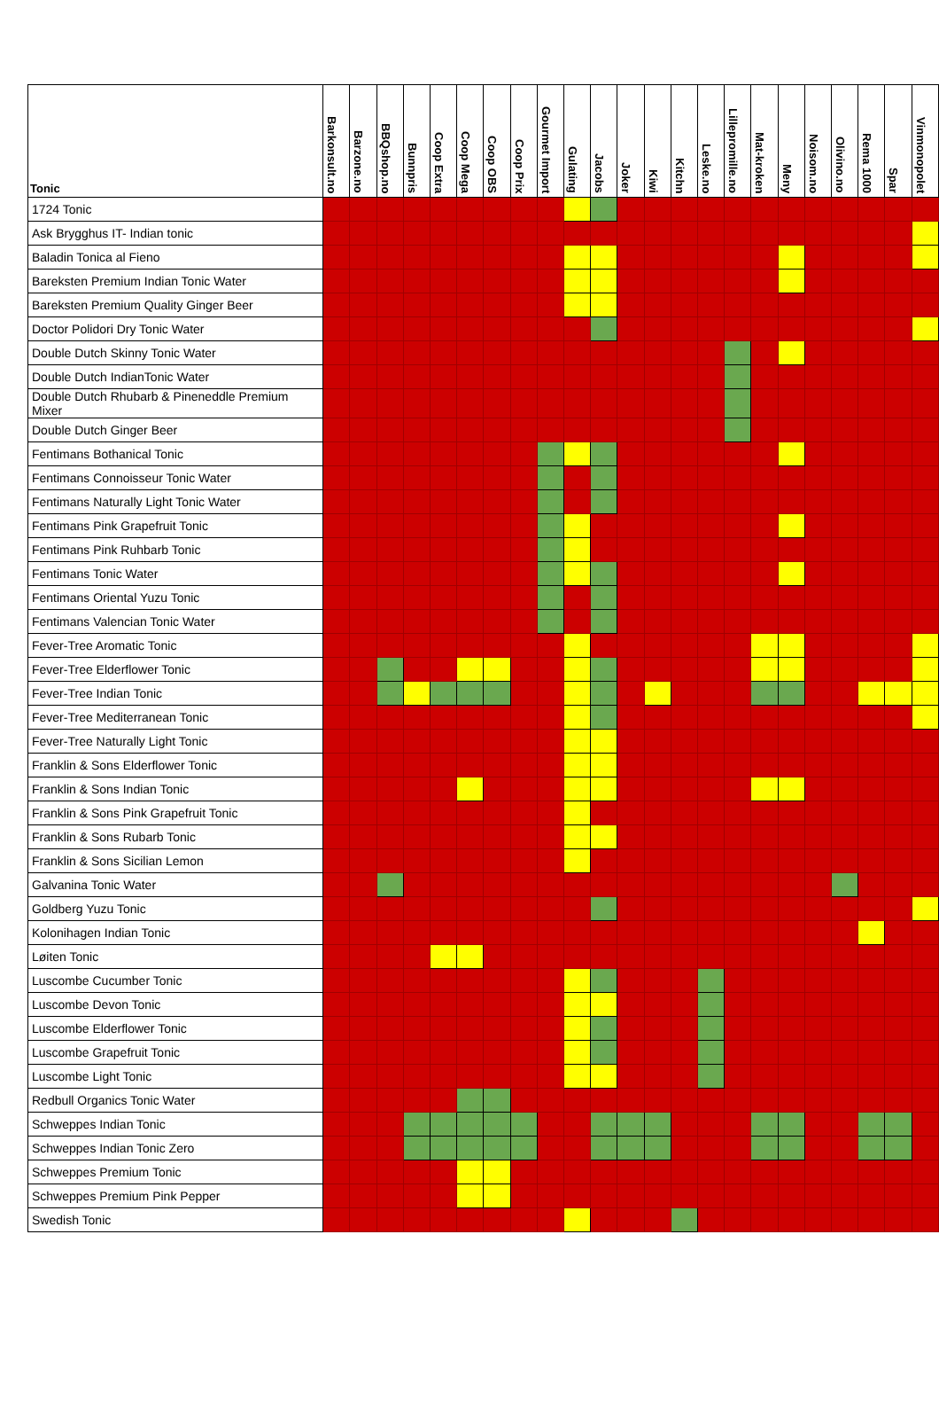| Tonic | Barkonsult.no | Barzone.no | BBQshop.no | Bunnpris | Coop Extra | Coop Mega | Coop OBS | Coop Prix | Gourmet Import | Gulating | Jacobs | Joker | Kiwi | Kitchn | Leske.no | Lillepromille.no | Mat-kroken | Meny | Noisom.no | Olivino.no | Rema 1000 | Spar | Vinmonopolet |
| --- | --- | --- | --- | --- | --- | --- | --- | --- | --- | --- | --- | --- | --- | --- | --- | --- | --- | --- | --- | --- | --- | --- | --- |
| 1724 Tonic | | | | | | | | | | | | | | | | | | | | | | | |
| Ask Brygghus IT- Indian tonic | | | | | | | | | | | | | | | | | | | | | | | |
| Baladin Tonica al Fieno | | | | | | | | | | | | | | | | | | | | | | | |
| Bareksten Premium Indian Tonic Water | | | | | | | | | | | | | | | | | | | | | | | |
| Bareksten Premium Quality Ginger Beer | | | | | | | | | | | | | | | | | | | | | | | |
| Doctor Polidori Dry Tonic Water | | | | | | | | | | | | | | | | | | | | | | | |
| Double Dutch Skinny Tonic Water | | | | | | | | | | | | | | | | | | | | | | | |
| Double Dutch IndianTonic Water | | | | | | | | | | | | | | | | | | | | | | | |
| Double Dutch Rhubarb & Pineneddle Premium Mixer | | | | | | | | | | | | | | | | | | | | | | | |
| Double Dutch Ginger Beer | | | | | | | | | | | | | | | | | | | | | | | |
| Fentimans Bothanical Tonic | | | | | | | | | | | | | | | | | | | | | | | |
| Fentimans Connoisseur Tonic Water | | | | | | | | | | | | | | | | | | | | | | | |
| Fentimans Naturally Light Tonic Water | | | | | | | | | | | | | | | | | | | | | | | |
| Fentimans Pink Grapefruit Tonic | | | | | | | | | | | | | | | | | | | | | | | |
| Fentimans Pink Ruhbarb Tonic | | | | | | | | | | | | | | | | | | | | | | | |
| Fentimans Tonic Water | | | | | | | | | | | | | | | | | | | | | | | |
| Fentimans Oriental Yuzu Tonic | | | | | | | | | | | | | | | | | | | | | | | |
| Fentimans Valencian Tonic Water | | | | | | | | | | | | | | | | | | | | | | | |
| Fever-Tree Aromatic Tonic | | | | | | | | | | | | | | | | | | | | | | | |
| Fever-Tree Elderflower Tonic | | | | | | | | | | | | | | | | | | | | | | | |
| Fever-Tree Indian Tonic | | | | | | | | | | | | | | | | | | | | | | | |
| Fever-Tree Mediterranean Tonic | | | | | | | | | | | | | | | | | | | | | | | |
| Fever-Tree Naturally Light Tonic | | | | | | | | | | | | | | | | | | | | | | | |
| Franklin & Sons Elderflower Tonic | | | | | | | | | | | | | | | | | | | | | | | |
| Franklin & Sons Indian Tonic | | | | | | | | | | | | | | | | | | | | | | | |
| Franklin & Sons Pink Grapefruit Tonic | | | | | | | | | | | | | | | | | | | | | | | |
| Franklin & Sons Rubarb Tonic | | | | | | | | | | | | | | | | | | | | | | | |
| Franklin & Sons Sicilian Lemon | | | | | | | | | | | | | | | | | | | | | | | |
| Galvanina Tonic Water | | | | | | | | | | | | | | | | | | | | | | | |
| Goldberg Yuzu Tonic | | | | | | | | | | | | | | | | | | | | | | | |
| Kolonihagen Indian Tonic | | | | | | | | | | | | | | | | | | | | | | | |
| Løiten Tonic | | | | | | | | | | | | | | | | | | | | | | | |
| Luscombe Cucumber Tonic | | | | | | | | | | | | | | | | | | | | | | | |
| Luscombe Devon Tonic | | | | | | | | | | | | | | | | | | | | | | | |
| Luscombe Elderflower Tonic | | | | | | | | | | | | | | | | | | | | | | | |
| Luscombe Grapefruit Tonic | | | | | | | | | | | | | | | | | | | | | | | |
| Luscombe Light Tonic | | | | | | | | | | | | | | | | | | | | | | | |
| Redbull Organics Tonic Water | | | | | | | | | | | | | | | | | | | | | | | |
| Schweppes Indian Tonic | | | | | | | | | | | | | | | | | | | | | | | |
| Schweppes Indian Tonic Zero | | | | | | | | | | | | | | | | | | | | | | | |
| Schweppes Premium Tonic | | | | | | | | | | | | | | | | | | | | | | | |
| Schweppes Premium Pink Pepper | | | | | | | | | | | | | | | | | | | | | | | |
| Swedish Tonic | | | | | | | | | | | | | | | | | | | | | | | |